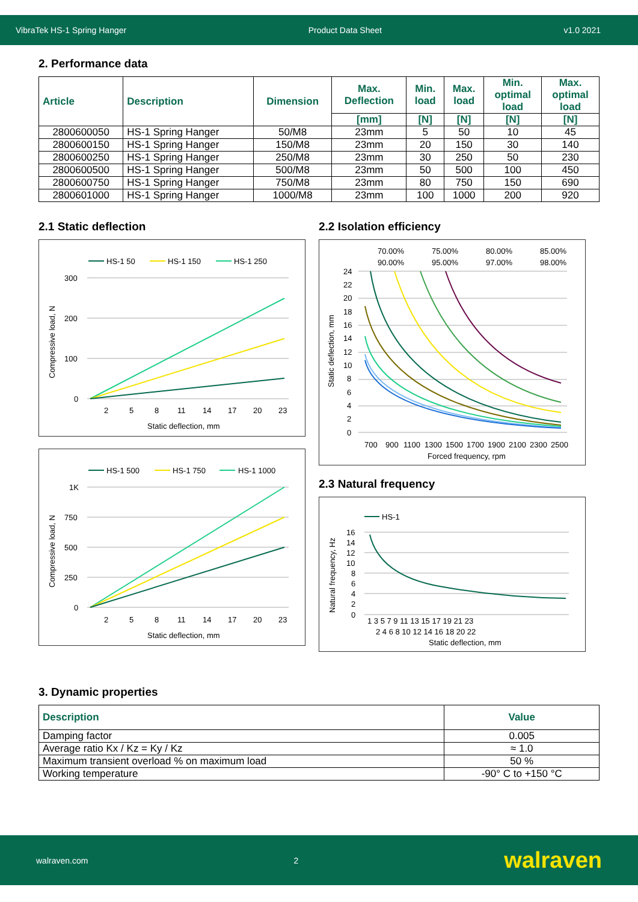VibraTek HS-1 Spring Hanger Product Data Sheet v1.0 2021
2. Performance data
| Article | Description | Dimension | Max. Deflection | Min. load | Max. load | Min. optimal load | Max. optimal load |
| --- | --- | --- | --- | --- | --- | --- | --- |
| | | | [mm] | [N] | [N] | [N] | [N] |
| 2800600050 | HS-1 Spring Hanger | 50/M8 | 23mm | 5 | 50 | 10 | 45 |
| 2800600150 | HS-1 Spring Hanger | 150/M8 | 23mm | 20 | 150 | 30 | 140 |
| 2800600250 | HS-1 Spring Hanger | 250/M8 | 23mm | 30 | 250 | 50 | 230 |
| 2800600500 | HS-1 Spring Hanger | 500/M8 | 23mm | 50 | 500 | 100 | 450 |
| 2800600750 | HS-1 Spring Hanger | 750/M8 | 23mm | 80 | 750 | 150 | 690 |
| 2800601000 | HS-1 Spring Hanger | 1000/M8 | 23mm | 100 | 1000 | 200 | 920 |
2.1 Static deflection
HS-1 50
HS-1 150
HS-1 250
300
200
100
0
2
5
8
11
14
17
20
23
Static deflection, mm
Compressive load, N
HS-1 500
HS-1 750
HS-1 1000
1K
750
500
250
0
2
5
8
11
14
17
20
23
Static deflection, mm
Compressive load, N
2.2 Isolation efficiency
70.00%
75.00%
80.00%
85.00%
90.00%
95.00%
97.00%
98.00%
24
22
20
18
16
14
12
10
8
6
4
2
0
700
900
1100
1300
1500
1700
1900
2100
2300
2500
Forced frequency, rpm
Static deflection, mm
2.3 Natural frequency
HS-1
16
14
12
10
8
6
4
2
0
1 3 5 7 9 11 13 15 17 19 21 23
2 4 6 8 10 12 14 16 18 20 22
Static deflection, mm
Natural frequency, Hz
3. Dynamic properties
| Description | Value |
| --- | --- |
| Damping factor | 0.005 |
| Average ratio Kx / Kz = Ky / Kz | ≈ 1.0 |
| Maximum transient overload % on maximum load | 50 % |
| Working temperature | -90° C to +150 °C |
walraven.com 2 walraven